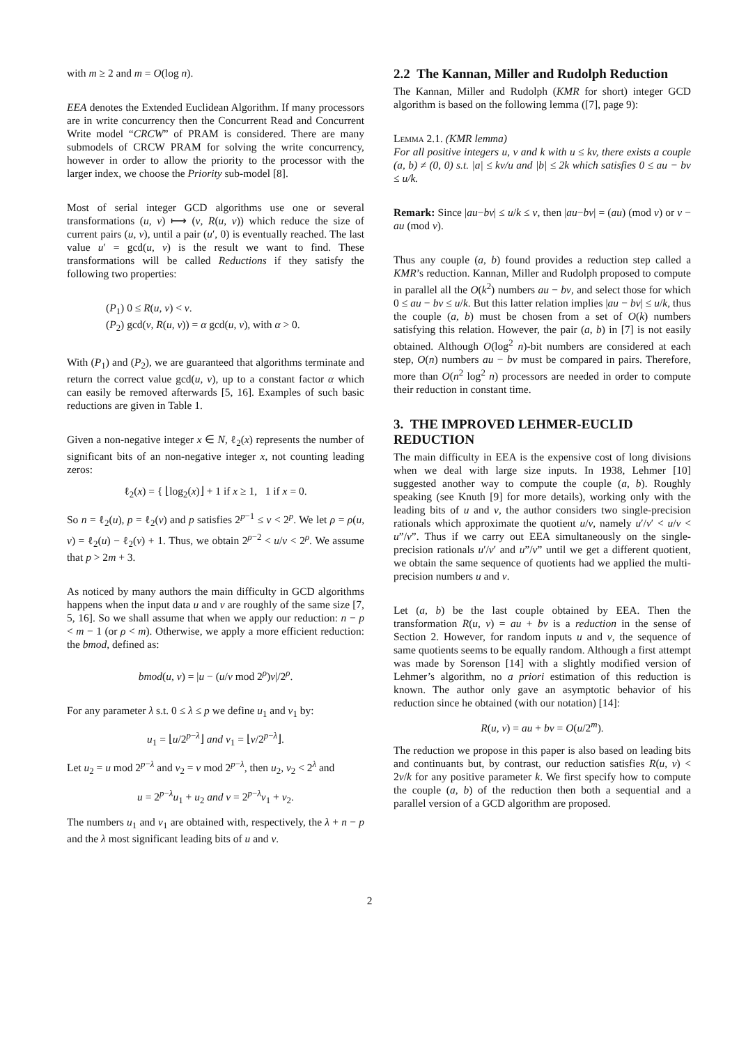with m ≥ 2 and m = O(log n).
EEA denotes the Extended Euclidean Algorithm. If many processors are in write concurrency then the Concurrent Read and Concurrent Write model “CRCW” of PRAM is considered. There are many submodels of CRCW PRAM for solving the write concurrency, however in order to allow the priority to the processor with the larger index, we choose the Priority sub-model [8].
Most of serial integer GCD algorithms use one or several transformations (u, v) ⟼ (v, R(u, v)) which reduce the size of current pairs (u, v), until a pair (u′, 0) is eventually reached. The last value u′ = gcd(u, v) is the result we want to find. These transformations will be called Reductions if they satisfy the following two properties:
(P<sub>1</sub>) 0 ≤ R(u, v) < v.
(P<sub>2</sub>) gcd(v, R(u, v)) = α gcd(u, v), with α > 0.
With (P<sub>1</sub>) and (P<sub>2</sub>), we are guaranteed that algorithms terminate and return the correct value gcd(u, v), up to a constant factor α which can easily be removed afterwards [5, 16]. Examples of such basic reductions are given in Table 1.
Given a non-negative integer x ∈ N, ℓ<sub>2</sub>(x) represents the number of significant bits of an non-negative integer x, not counting leading zeros:
ℓ<sub>2</sub>(x) = { ⌊log<sub>2</sub>(x)⌋ + 1 if x ≥ 1, 1 if x = 0.
So n = ℓ<sub>2</sub>(u), p = ℓ<sub>2</sub>(v) and p satisfies 2<sup>p−1</sup> ≤ v < 2<sup>p</sup>. We let ρ = ρ(u, v) = ℓ<sub>2</sub>(u) − ℓ<sub>2</sub>(v) + 1. Thus, we obtain 2<sup>ρ−2</sup> < u/v < 2<sup>ρ</sup>. We assume that p > 2m + 3.
As noticed by many authors the main difficulty in GCD algorithms happens when the input data u and v are roughly of the same size [7, 5, 16]. So we shall assume that when we apply our reduction: n − p < m − 1 (or ρ < m). Otherwise, we apply a more efficient reduction: the bmod, defined as:
bmod(u, v) = |u − (u/v mod 2<sup>ρ</sup>)v|/2<sup>ρ</sup>.
For any parameter λ s.t. 0 ≤ λ ≤ p we define u<sub>1</sub> and v<sub>1</sub> by:
u<sub>1</sub> = ⌊u/2<sup>p−λ</sup>⌋ and v<sub>1</sub> = ⌊v/2<sup>p−λ</sup>⌋.
Let u<sub>2</sub> = u mod 2<sup>p−λ</sup> and v<sub>2</sub> = v mod 2<sup>p−λ</sup>, then u<sub>2</sub>, v<sub>2</sub> < 2<sup>λ</sup> and
u = 2<sup>p−λ</sup>u<sub>1</sub> + u<sub>2</sub> and v = 2<sup>p−λ</sup>v<sub>1</sub> + v<sub>2</sub>.
The numbers u<sub>1</sub> and v<sub>1</sub> are obtained with, respectively, the λ + n − p and the λ most significant leading bits of u and v.
2.2 The Kannan, Miller and Rudolph Reduction
The Kannan, Miller and Rudolph (KMR for short) integer GCD algorithm is based on the following lemma ([7], page 9):
Lemma 2.1. (KMR lemma)
For all positive integers u, v and k with u ≤ kv, there exists a couple (a, b) ≠ (0, 0) s.t. |a| ≤ kv/u and |b| ≤ 2k which satisfies 0 ≤ au − bv ≤ u/k.
Remark: Since |au−bv| ≤ u/k ≤ v, then |au−bv| = (au) (mod v) or v − au (mod v).
Thus any couple (a, b) found provides a reduction step called a KMR’s reduction. Kannan, Miller and Rudolph proposed to compute in parallel all the O(k<sup>2</sup>) numbers au − bv, and select those for which 0 ≤ au − bv ≤ u/k. But this latter relation implies |au − bv| ≤ u/k, thus the couple (a, b) must be chosen from a set of O(k) numbers satisfying this relation. However, the pair (a, b) in [7] is not easily obtained. Although O(log<sup>2</sup> n)-bit numbers are considered at each step, O(n) numbers au − bv must be compared in pairs. Therefore, more than O(n<sup>2</sup> log<sup>2</sup> n) processors are needed in order to compute their reduction in constant time.
3. THE IMPROVED LEHMER-EUCLID REDUCTION
The main difficulty in EEA is the expensive cost of long divisions when we deal with large size inputs. In 1938, Lehmer [10] suggested another way to compute the couple (a, b). Roughly speaking (see Knuth [9] for more details), working only with the leading bits of u and v, the author considers two single-precision rationals which approximate the quotient u/v, namely u′/v′ < u/v < u”/v”. Thus if we carry out EEA simultaneously on the single-precision rationals u′/v′ and u”/v” until we get a different quotient, we obtain the same sequence of quotients had we applied the multi-precision numbers u and v.
Let (a, b) be the last couple obtained by EEA. Then the transformation R(u, v) = au + bv is a reduction in the sense of Section 2. However, for random inputs u and v, the sequence of same quotients seems to be equally random. Although a first attempt was made by Sorenson [14] with a slightly modified version of Lehmer’s algorithm, no a priori estimation of this reduction is known. The author only gave an asymptotic behavior of his reduction since he obtained (with our notation) [14]:
R(u, v) = au + bv = O(u/2<sup>m</sup>).
The reduction we propose in this paper is also based on leading bits and continuants but, by contrast, our reduction satisfies R(u, v) < 2v/k for any positive parameter k. We first specify how to compute the couple (a, b) of the reduction then both a sequential and a parallel version of a GCD algorithm are proposed.
2